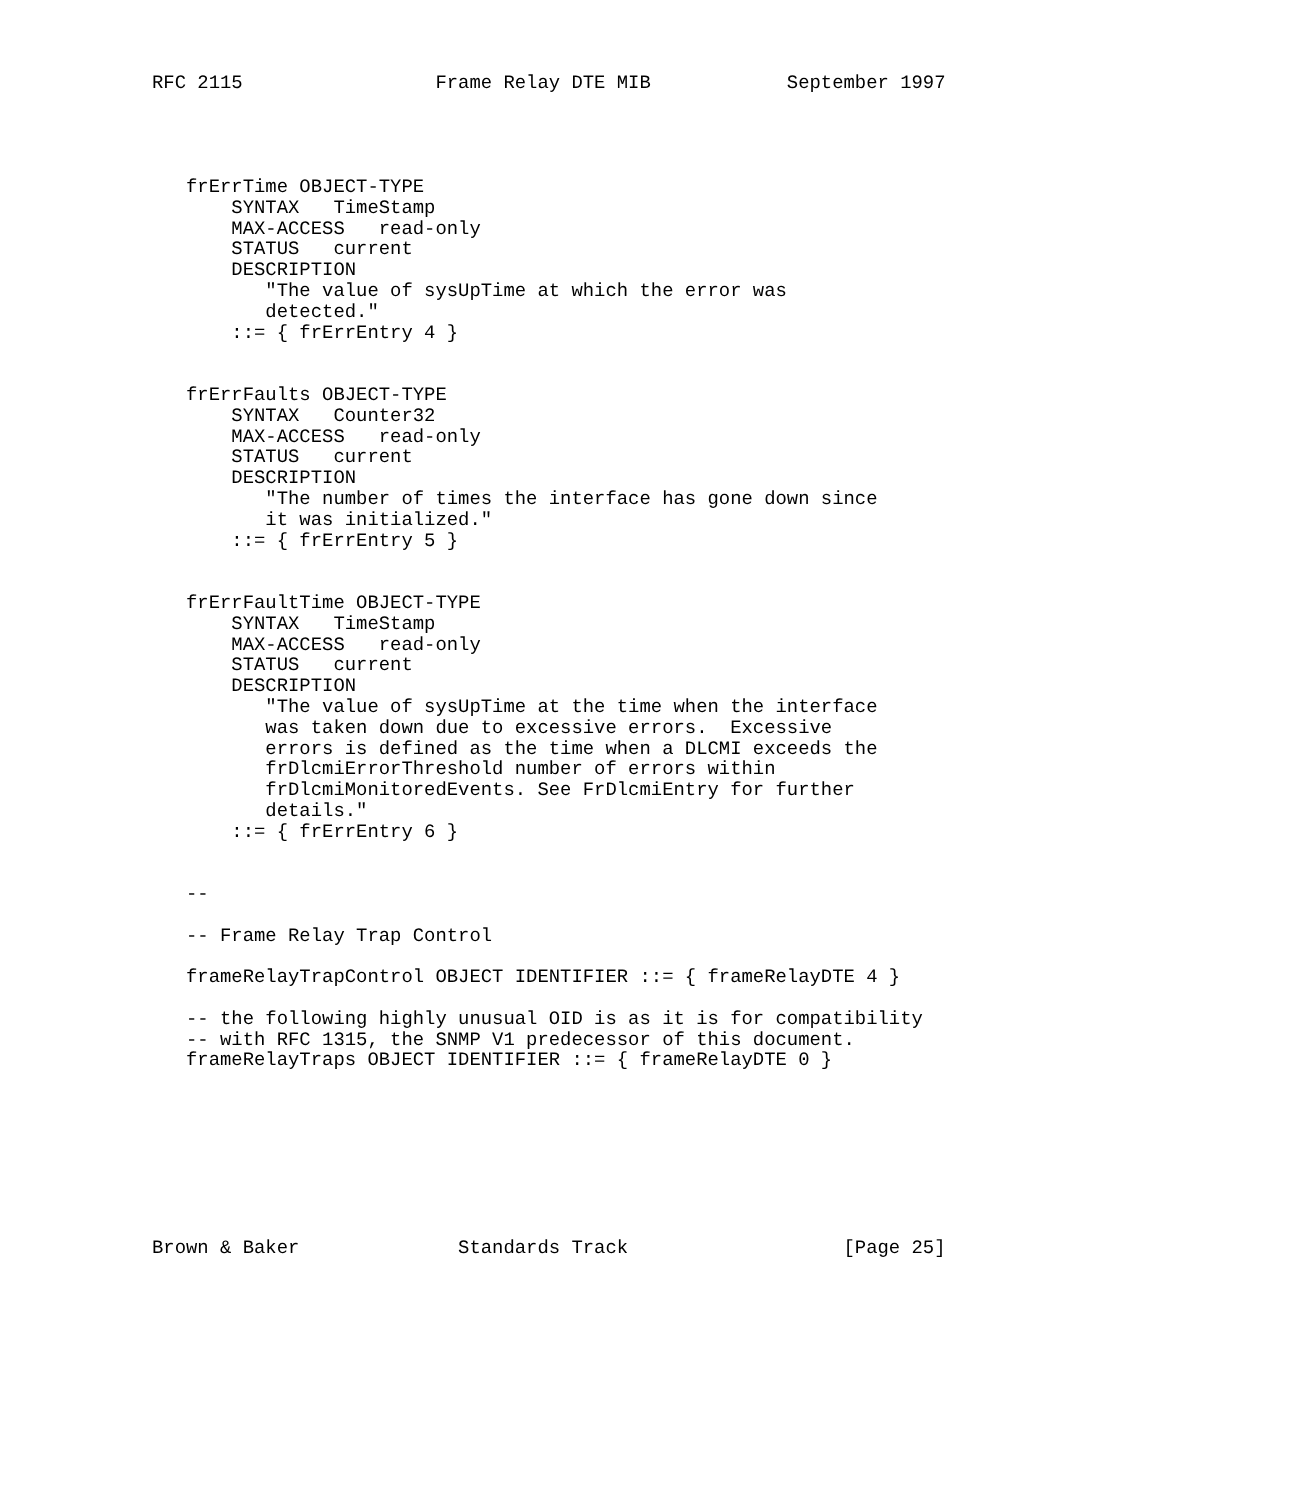RFC 2115                 Frame Relay DTE MIB            September 1997




   frErrTime OBJECT-TYPE
       SYNTAX   TimeStamp
       MAX-ACCESS   read-only
       STATUS   current
       DESCRIPTION
          "The value of sysUpTime at which the error was
          detected."
       ::= { frErrEntry 4 }


   frErrFaults OBJECT-TYPE
       SYNTAX   Counter32
       MAX-ACCESS   read-only
       STATUS   current
       DESCRIPTION
          "The number of times the interface has gone down since
          it was initialized."
       ::= { frErrEntry 5 }


   frErrFaultTime OBJECT-TYPE
       SYNTAX   TimeStamp
       MAX-ACCESS   read-only
       STATUS   current
       DESCRIPTION
          "The value of sysUpTime at the time when the interface
          was taken down due to excessive errors.  Excessive
          errors is defined as the time when a DLCMI exceeds the
          frDlcmiErrorThreshold number of errors within
          frDlcmiMonitoredEvents. See FrDlcmiEntry for further
          details."
       ::= { frErrEntry 6 }


   --

   -- Frame Relay Trap Control

   frameRelayTrapControl OBJECT IDENTIFIER ::= { frameRelayDTE 4 }

   -- the following highly unusual OID is as it is for compatibility
   -- with RFC 1315, the SNMP V1 predecessor of this document.
   frameRelayTraps OBJECT IDENTIFIER ::= { frameRelayDTE 0 }








Brown & Baker              Standards Track                   [Page 25]